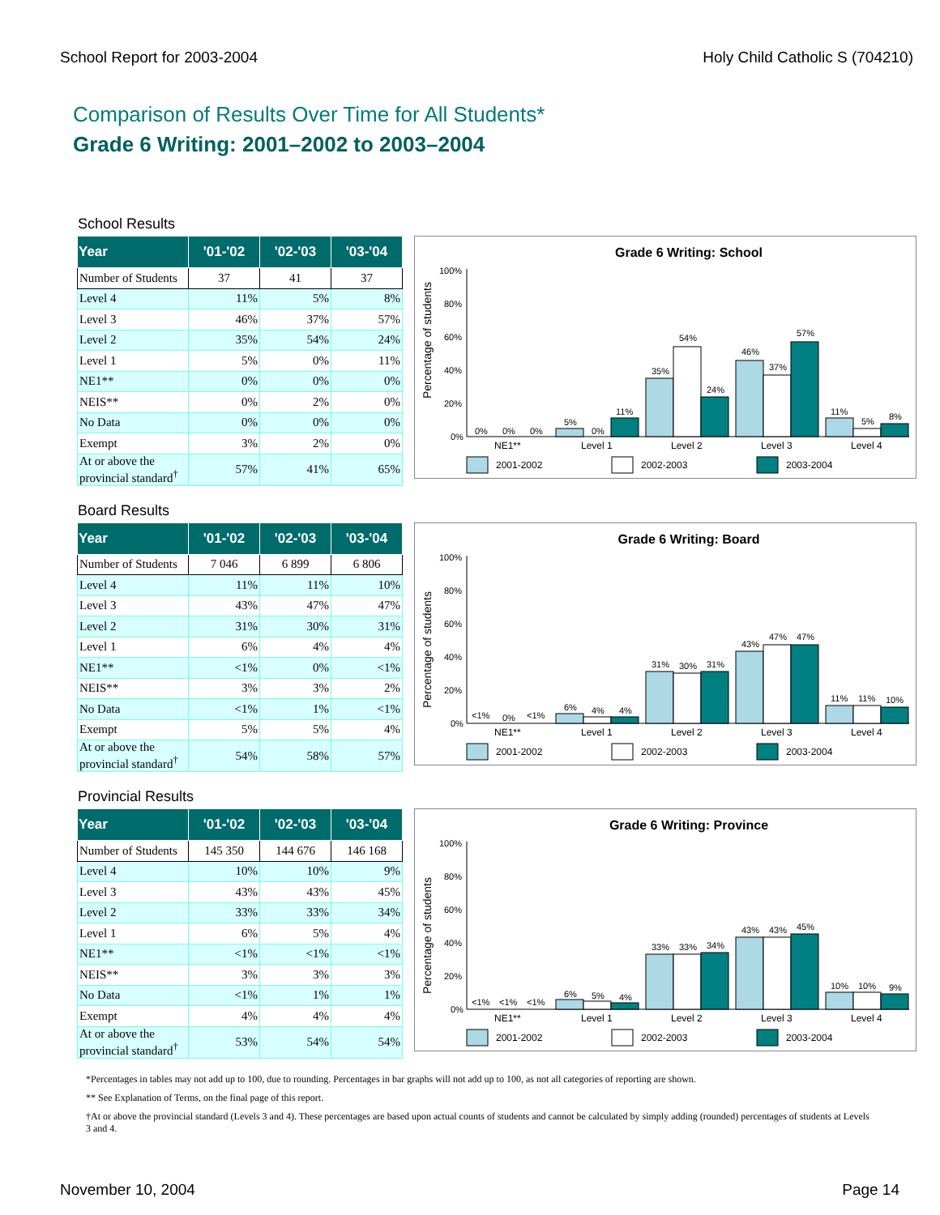School Report for 2003-2004 Holy Child Catholic S (704210)
Comparison of Results Over Time for All Students*
Grade 6 Writing: 2001–2002 to 2003–2004
School Results
| Year | '01-'02 | '02-'03 | '03-'04 |
| --- | --- | --- | --- |
| Number of Students | 37 | 41 | 37 |
| Level 4 | 11% | 5% | 8% |
| Level 3 | 46% | 37% | 57% |
| Level 2 | 35% | 54% | 24% |
| Level 1 | 5% | 0% | 11% |
| NE1** | 0% | 0% | 0% |
| NEIS** | 0% | 2% | 0% |
| No Data | 0% | 0% | 0% |
| Exempt | 3% | 2% | 0% |
| At or above the provincial standard<sup>†</sup> | 57% | 41% | 65% |
Grade 6 Writing: School
Percentage of students
100%
80%
60%
40%
20%
0%
0%
0%
0%
5%
0%
11%
35%
54%
24%
46%
37%
57%
11%
5%
8%
NE1**
Level 1
Level 2
Level 3
Level 4
2001-2002
2002-2003
2003-2004
Board Results
| Year | '01-'02 | '02-'03 | '03-'04 |
| --- | --- | --- | --- |
| Number of Students | 7 046 | 6 899 | 6 806 |
| Level 4 | 11% | 11% | 10% |
| Level 3 | 43% | 47% | 47% |
| Level 2 | 31% | 30% | 31% |
| Level 1 | 6% | 4% | 4% |
| NE1** | <1% | 0% | <1% |
| NEIS** | 3% | 3% | 2% |
| No Data | <1% | 1% | <1% |
| Exempt | 5% | 5% | 4% |
| At or above the provincial standard<sup>†</sup> | 54% | 58% | 57% |
Grade 6 Writing: Board
Percentage of students
100%
80%
60%
40%
20%
0%
<1%
0%
<1%
6%
4%
4%
31%
30%
31%
43%
47%
47%
11%
11%
10%
NE1**
Level 1
Level 2
Level 3
Level 4
2001-2002
2002-2003
2003-2004
Provincial Results
| Year | '01-'02 | '02-'03 | '03-'04 |
| --- | --- | --- | --- |
| Number of Students | 145 350 | 144 676 | 146 168 |
| Level 4 | 10% | 10% | 9% |
| Level 3 | 43% | 43% | 45% |
| Level 2 | 33% | 33% | 34% |
| Level 1 | 6% | 5% | 4% |
| NE1** | <1% | <1% | <1% |
| NEIS** | 3% | 3% | 3% |
| No Data | <1% | 1% | 1% |
| Exempt | 4% | 4% | 4% |
| At or above the provincial standard<sup>†</sup> | 53% | 54% | 54% |
Grade 6 Writing: Province
Percentage of students
100%
80%
60%
40%
20%
0%
<1%
<1%
<1%
6%
5%
4%
33%
33%
34%
43%
43%
45%
10%
10%
9%
NE1**
Level 1
Level 2
Level 3
Level 4
2001-2002
2002-2003
2003-2004
*Percentages in tables may not add up to 100, due to rounding. Percentages in bar graphs will not add up to 100, as not all categories of reporting are shown.
** See Explanation of Terms, on the final page of this report.
†At or above the provincial standard (Levels 3 and 4). These percentages are based upon actual counts of students and cannot be calculated by simply adding (rounded) percentages of students at Levels 3 and 4.
November 10, 2004 Page 14